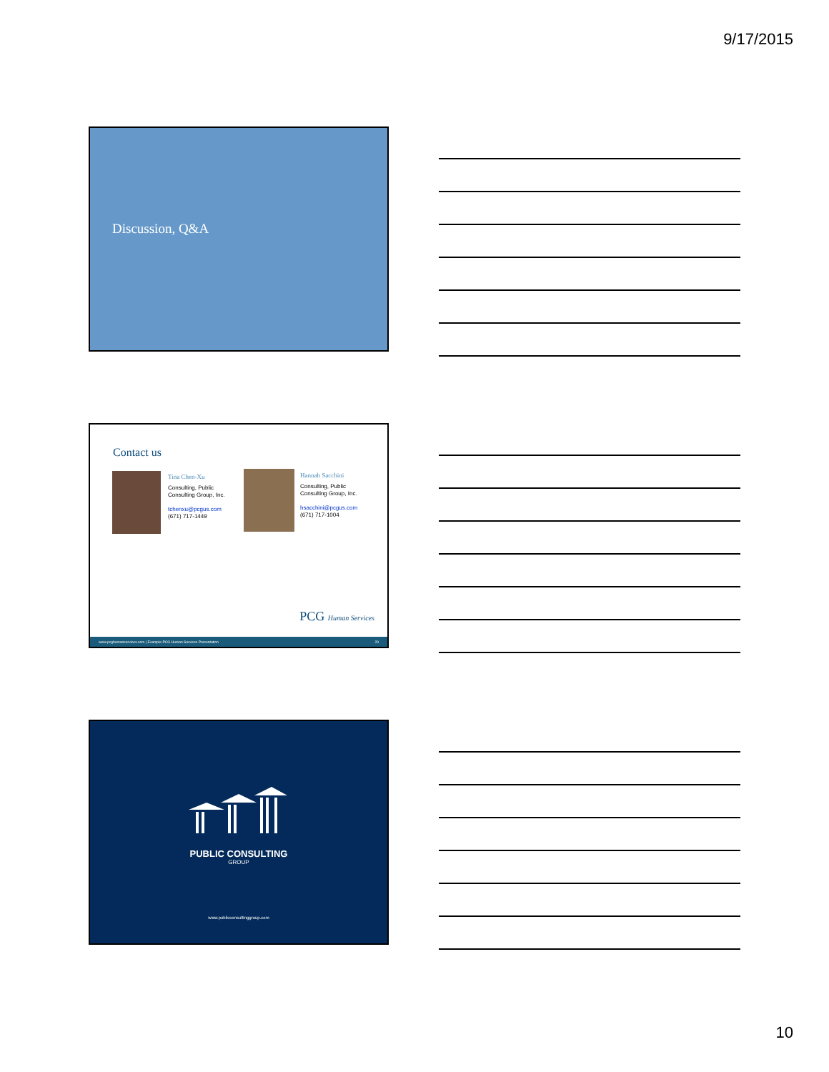9/17/2015
Discussion, Q&A
Contact us
Tina Chen-Xu
Consulting, Public
Consulting Group, Inc.
tchenxu@pcgus.com
(671) 717-1449
Hannah Sacchini
Consulting, Public
Consulting Group, Inc.
hsacchini@pcgus.com
(671) 717-1004
PCG Human Services
www.pcghumanservices.com | Example PCG Human Services Presentation 29
PUBLIC CONSULTING
GROUP
www.publicconsultinggroup.com
10